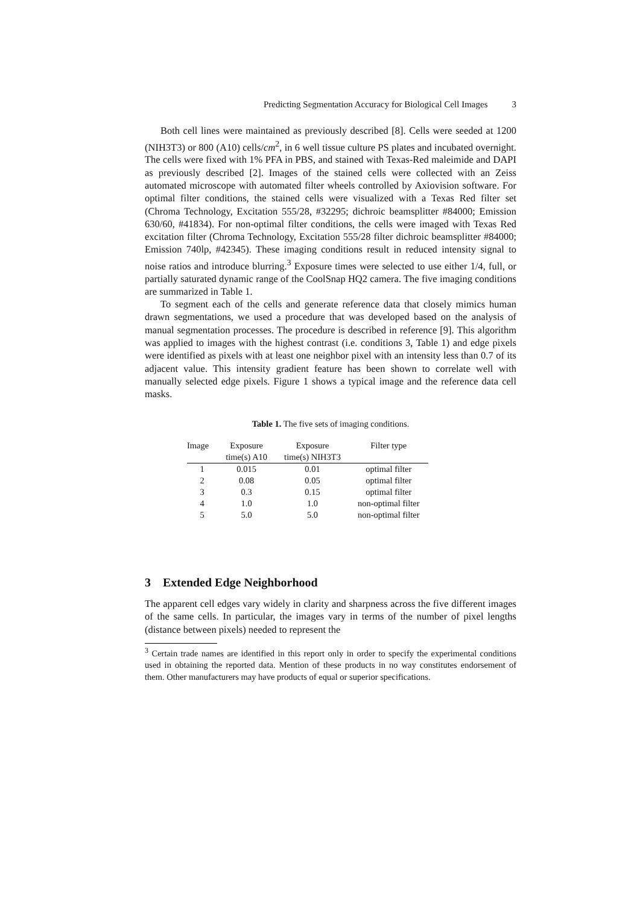Predicting Segmentation Accuracy for Biological Cell Images 3
Both cell lines were maintained as previously described [8]. Cells were seeded at 1200 (NIH3T3) or 800 (A10) cells/cm<sup>2</sup>, in 6 well tissue culture PS plates and incubated overnight. The cells were fixed with 1% PFA in PBS, and stained with Texas-Red maleimide and DAPI as previously described [2]. Images of the stained cells were collected with an Zeiss automated microscope with automated filter wheels controlled by Axiovision software. For optimal filter conditions, the stained cells were visualized with a Texas Red filter set (Chroma Technology, Excitation 555/28, #32295; dichroic beamsplitter #84000; Emission 630/60, #41834). For non-optimal filter conditions, the cells were imaged with Texas Red excitation filter (Chroma Technology, Excitation 555/28 filter dichroic beamsplitter #84000; Emission 740lp, #42345). These imaging conditions result in reduced intensity signal to noise ratios and introduce blurring.<sup>3</sup> Exposure times were selected to use either 1/4, full, or partially saturated dynamic range of the CoolSnap HQ2 camera. The five imaging conditions are summarized in Table 1.
To segment each of the cells and generate reference data that closely mimics human drawn segmentations, we used a procedure that was developed based on the analysis of manual segmentation processes. The procedure is described in reference [9]. This algorithm was applied to images with the highest contrast (i.e. conditions 3, Table 1) and edge pixels were identified as pixels with at least one neighbor pixel with an intensity less than 0.7 of its adjacent value. This intensity gradient feature has been shown to correlate well with manually selected edge pixels. Figure 1 shows a typical image and the reference data cell masks.
Table 1. The five sets of imaging conditions.
| Image | Exposure time(s) A10 | Exposure time(s) NIH3T3 | Filter type |
| --- | --- | --- | --- |
| 1 | 0.015 | 0.01 | optimal filter |
| 2 | 0.08 | 0.05 | optimal filter |
| 3 | 0.3 | 0.15 | optimal filter |
| 4 | 1.0 | 1.0 | non-optimal filter |
| 5 | 5.0 | 5.0 | non-optimal filter |
3 Extended Edge Neighborhood
The apparent cell edges vary widely in clarity and sharpness across the five different images of the same cells. In particular, the images vary in terms of the number of pixel lengths (distance between pixels) needed to represent the
<sup>3</sup> Certain trade names are identified in this report only in order to specify the experimental conditions used in obtaining the reported data. Mention of these products in no way constitutes endorsement of them. Other manufacturers may have products of equal or superior specifications.